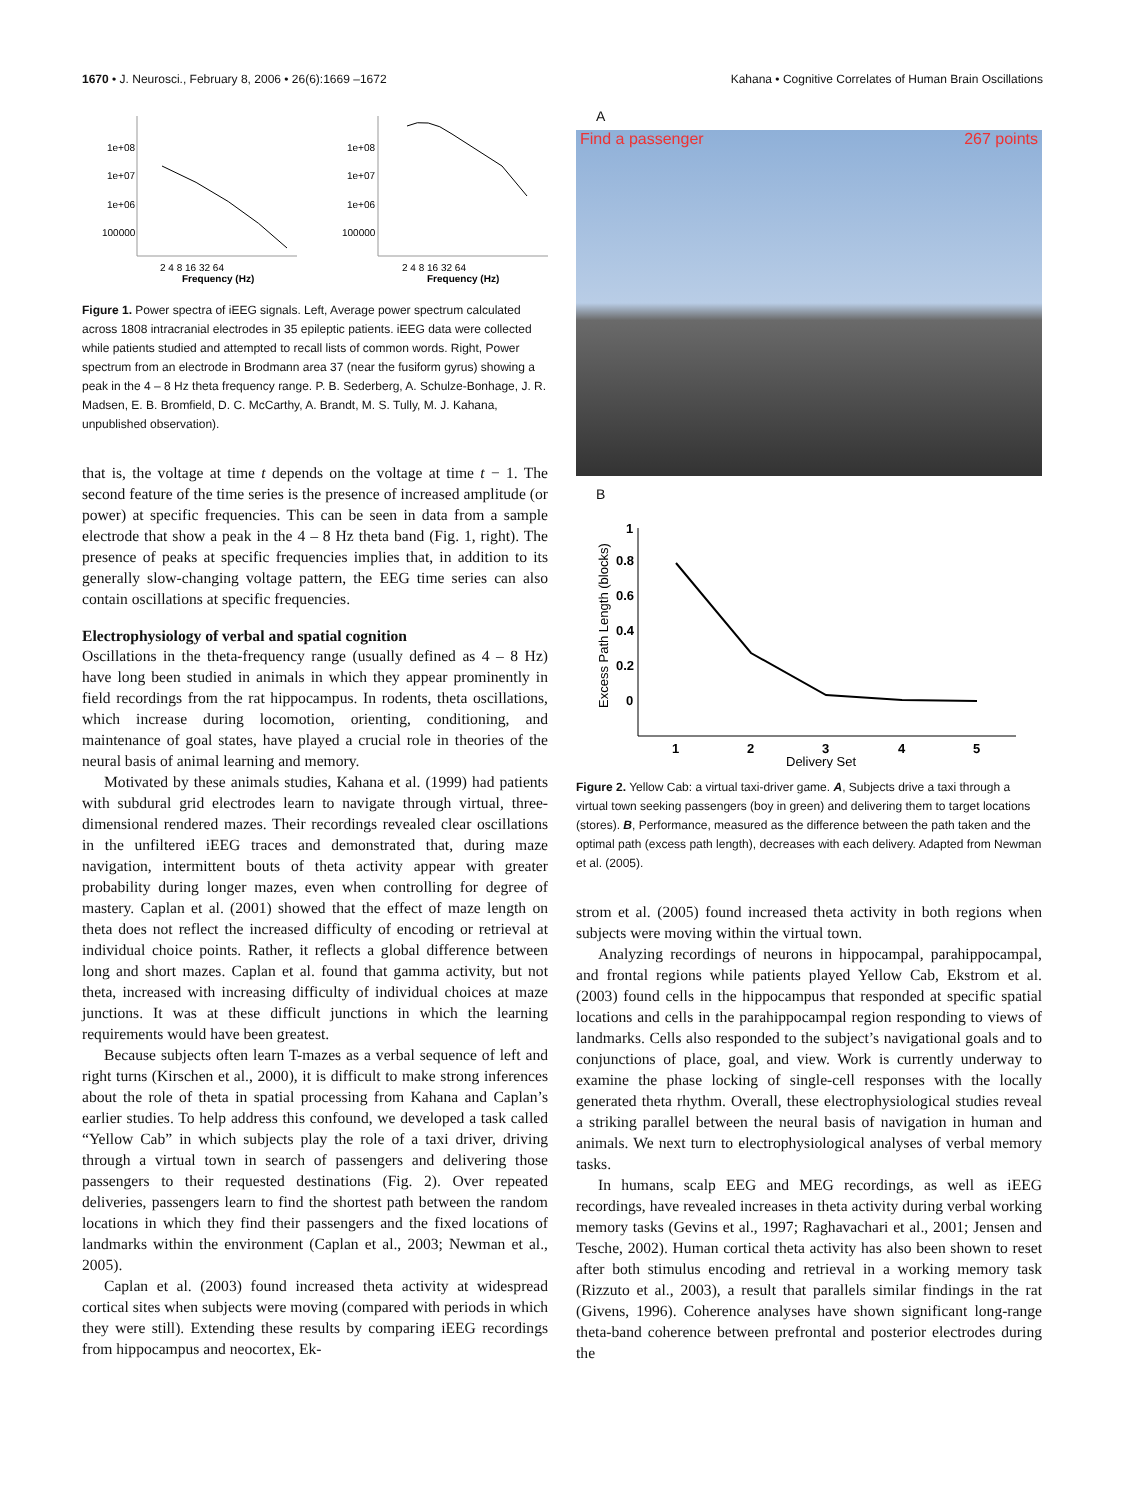1670 • J. Neurosci., February 8, 2006 • 26(6):1669 –1672 Kahana • Cognitive Correlates of Human Brain Oscillations
1e+08
1e+07
1e+06
100000
2 4 8 16 32 64
Frequency (Hz)
1e+08
1e+07
1e+06
100000
2 4 8 16 32 64
Frequency (Hz)
Figure 1. Power spectra of iEEG signals. Left, Average power spectrum calculated across 1808 intracranial electrodes in 35 epileptic patients. iEEG data were collected while patients studied and attempted to recall lists of common words. Right, Power spectrum from an electrode in Brodmann area 37 (near the fusiform gyrus) showing a peak in the 4 – 8 Hz theta frequency range. P. B. Sederberg, A. Schulze-Bonhage, J. R. Madsen, E. B. Bromfield, D. C. McCarthy, A. Brandt, M. S. Tully, M. J. Kahana, unpublished observation).
that is, the voltage at time t depends on the voltage at time t − 1. The second feature of the time series is the presence of increased amplitude (or power) at specific frequencies. This can be seen in data from a sample electrode that show a peak in the 4 – 8 Hz theta band (Fig. 1, right). The presence of peaks at specific frequencies implies that, in addition to its generally slow-changing voltage pattern, the EEG time series can also contain oscillations at specific frequencies.
Electrophysiology of verbal and spatial cognition
Oscillations in the theta-frequency range (usually defined as 4 – 8 Hz) have long been studied in animals in which they appear prominently in field recordings from the rat hippocampus. In rodents, theta oscillations, which increase during locomotion, orienting, conditioning, and maintenance of goal states, have played a crucial role in theories of the neural basis of animal learning and memory.
Motivated by these animals studies, Kahana et al. (1999) had patients with subdural grid electrodes learn to navigate through virtual, three-dimensional rendered mazes. Their recordings revealed clear oscillations in the unfiltered iEEG traces and demonstrated that, during maze navigation, intermittent bouts of theta activity appear with greater probability during longer mazes, even when controlling for degree of mastery. Caplan et al. (2001) showed that the effect of maze length on theta does not reflect the increased difficulty of encoding or retrieval at individual choice points. Rather, it reflects a global difference between long and short mazes. Caplan et al. found that gamma activity, but not theta, increased with increasing difficulty of individual choices at maze junctions. It was at these difficult junctions in which the learning requirements would have been greatest.
Because subjects often learn T-mazes as a verbal sequence of left and right turns (Kirschen et al., 2000), it is difficult to make strong inferences about the role of theta in spatial processing from Kahana and Caplan’s earlier studies. To help address this confound, we developed a task called “Yellow Cab” in which subjects play the role of a taxi driver, driving through a virtual town in search of passengers and delivering those passengers to their requested destinations (Fig. 2). Over repeated deliveries, passengers learn to find the shortest path between the random locations in which they find their passengers and the fixed locations of landmarks within the environment (Caplan et al., 2003; Newman et al., 2005).
Caplan et al. (2003) found increased theta activity at widespread cortical sites when subjects were moving (compared with periods in which they were still). Extending these results by comparing iEEG recordings from hippocampus and neocortex, Ek-
A
Find a passenger 267 points
B
Excess Path Length (blocks)
1
0.8
0.6
0.4
0.2
0
1
2
3
4
5
Delivery Set
Figure 2. Yellow Cab: a virtual taxi-driver game. A, Subjects drive a taxi through a virtual town seeking passengers (boy in green) and delivering them to target locations (stores). B, Performance, measured as the difference between the path taken and the optimal path (excess path length), decreases with each delivery. Adapted from Newman et al. (2005).
strom et al. (2005) found increased theta activity in both regions when subjects were moving within the virtual town.
Analyzing recordings of neurons in hippocampal, parahippocampal, and frontal regions while patients played Yellow Cab, Ekstrom et al. (2003) found cells in the hippocampus that responded at specific spatial locations and cells in the parahippocampal region responding to views of landmarks. Cells also responded to the subject’s navigational goals and to conjunctions of place, goal, and view. Work is currently underway to examine the phase locking of single-cell responses with the locally generated theta rhythm. Overall, these electrophysiological studies reveal a striking parallel between the neural basis of navigation in human and animals. We next turn to electrophysiological analyses of verbal memory tasks.
In humans, scalp EEG and MEG recordings, as well as iEEG recordings, have revealed increases in theta activity during verbal working memory tasks (Gevins et al., 1997; Raghavachari et al., 2001; Jensen and Tesche, 2002). Human cortical theta activity has also been shown to reset after both stimulus encoding and retrieval in a working memory task (Rizzuto et al., 2003), a result that parallels similar findings in the rat (Givens, 1996). Coherence analyses have shown significant long-range theta-band coherence between prefrontal and posterior electrodes during the